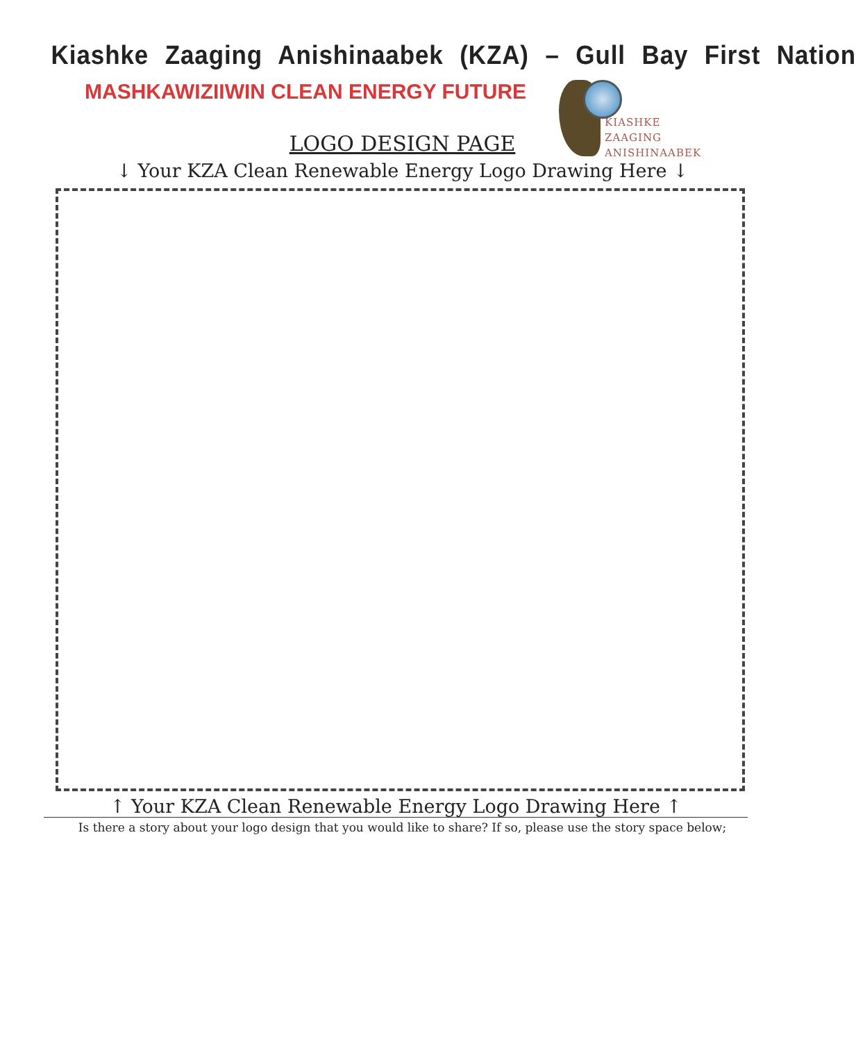Kiashke Zaaging Anishinaabek (KZA) – Gull Bay First Nation
MASHKAWIZIIWIN CLEAN ENERGY FUTURE
KIASHKE ZAAGING
ANISHINAABEK
LOGO DESIGN PAGE
↓ Your KZA Clean Renewable Energy Logo Drawing Here ↓
↑ Your KZA Clean Renewable Energy Logo Drawing Here ↑
Is there a story about your logo design that you would like to share? If so, please use the story space below;